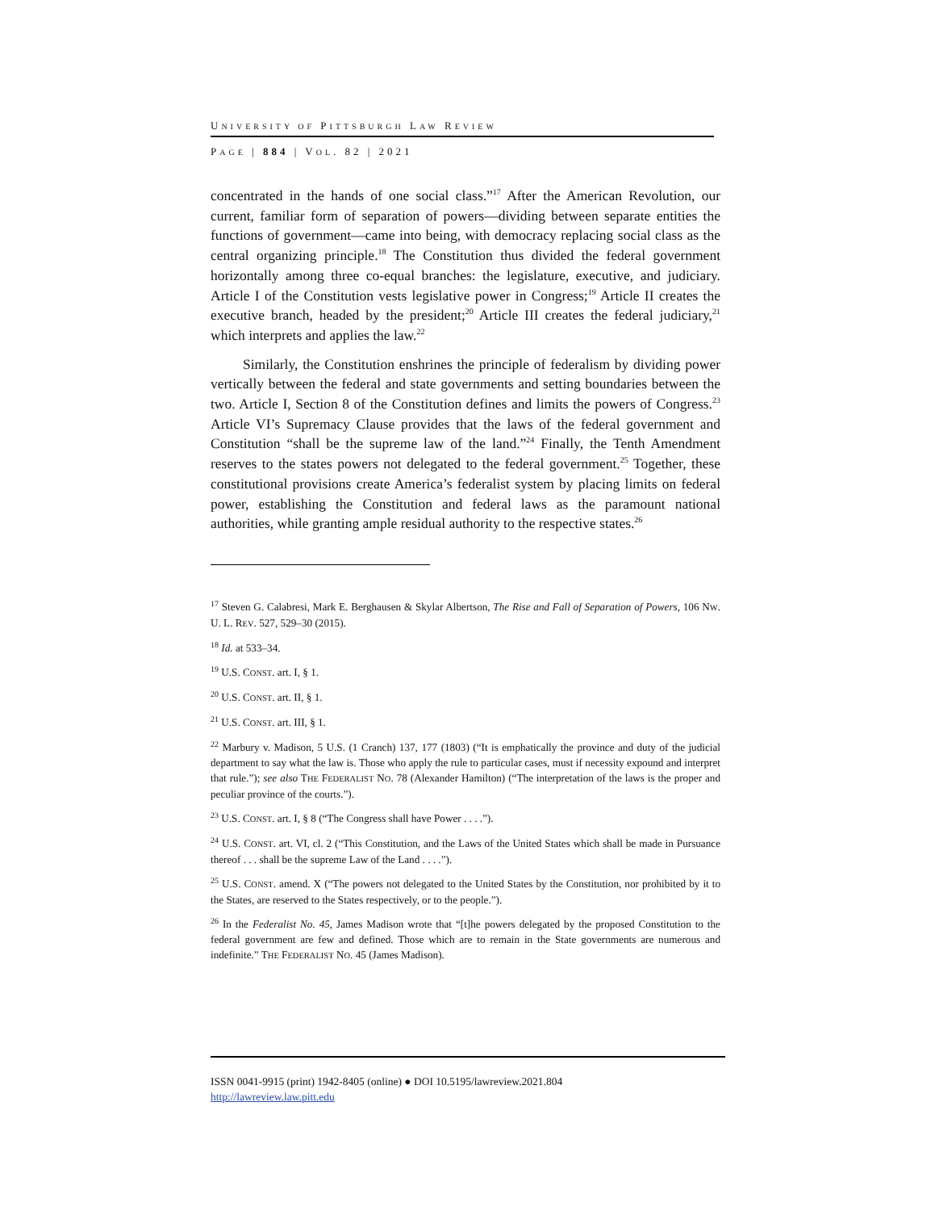UNIVERSITY OF PITTSBURGH LAW REVIEW
PAGE | 884 | VOL. 82 | 2021
concentrated in the hands of one social class.”<sup>17</sup> After the American Revolution, our current, familiar form of separation of powers—dividing between separate entities the functions of government—came into being, with democracy replacing social class as the central organizing principle.<sup>18</sup> The Constitution thus divided the federal government horizontally among three co-equal branches: the legislature, executive, and judiciary. Article I of the Constitution vests legislative power in Congress;<sup>19</sup> Article II creates the executive branch, headed by the president;<sup>20</sup> Article III creates the federal judiciary,<sup>21</sup> which interprets and applies the law.<sup>22</sup>
Similarly, the Constitution enshrines the principle of federalism by dividing power vertically between the federal and state governments and setting boundaries between the two. Article I, Section 8 of the Constitution defines and limits the powers of Congress.<sup>23</sup> Article VI’s Supremacy Clause provides that the laws of the federal government and Constitution “shall be the supreme law of the land.”<sup>24</sup> Finally, the Tenth Amendment reserves to the states powers not delegated to the federal government.<sup>25</sup> Together, these constitutional provisions create America’s federalist system by placing limits on federal power, establishing the Constitution and federal laws as the paramount national authorities, while granting ample residual authority to the respective states.<sup>26</sup>
<sup>17</sup> Steven G. Calabresi, Mark E. Berghausen & Skylar Albertson, The Rise and Fall of Separation of Powers, 106 NW. U. L. REV. 527, 529–30 (2015).
<sup>18</sup> Id. at 533–34.
<sup>19</sup> U.S. CONST. art. I, § 1.
<sup>20</sup> U.S. CONST. art. II, § 1.
<sup>21</sup> U.S. CONST. art. III, § 1.
<sup>22</sup> Marbury v. Madison, 5 U.S. (1 Cranch) 137, 177 (1803) (“It is emphatically the province and duty of the judicial department to say what the law is. Those who apply the rule to particular cases, must if necessity expound and interpret that rule.”); see also THE FEDERALIST NO. 78 (Alexander Hamilton) (“The interpretation of the laws is the proper and peculiar province of the courts.”).
<sup>23</sup> U.S. CONST. art. I, § 8 (“The Congress shall have Power . . . .”).
<sup>24</sup> U.S. CONST. art. VI, cl. 2 (“This Constitution, and the Laws of the United States which shall be made in Pursuance thereof . . . shall be the supreme Law of the Land . . . .”).
<sup>25</sup> U.S. CONST. amend. X (“The powers not delegated to the United States by the Constitution, nor prohibited by it to the States, are reserved to the States respectively, or to the people.”).
<sup>26</sup> In the Federalist No. 45, James Madison wrote that “[t]he powers delegated by the proposed Constitution to the federal government are few and defined. Those which are to remain in the State governments are numerous and indefinite.” THE FEDERALIST NO. 45 (James Madison).
ISSN 0041-9915 (print) 1942-8405 (online) ● DOI 10.5195/lawreview.2021.804
http://lawreview.law.pitt.edu